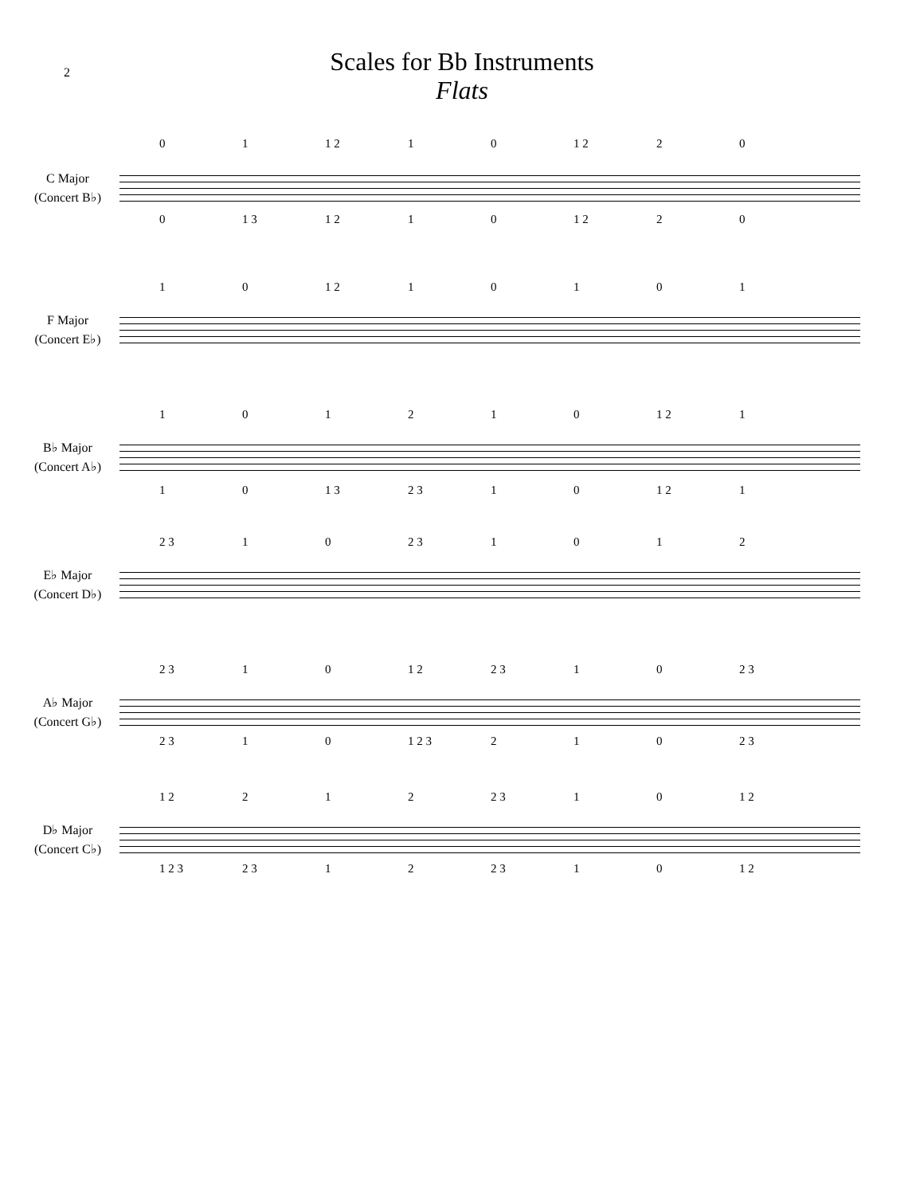2
Scales for Bb Instruments
Flats
01 1 2 10 1 2 20
C Major
(Concert B♭)
0 1 3 1 2 10 1 2 20
10 1 2 10101
F Major
(Concert E♭)
101210 1 2 1
B♭ Major
(Concert A♭)
10 1 3 2 3 10 1 2 1
2 3 10 2 3 1012
E♭ Major
(Concert D♭)
2 3 10 1 2 2 3 10 2 3
A♭ Major
(Concert G♭)
2 3 10 1 2 3 210 2 3
1 2 212 2 3 10 1 2
D♭ Major
(Concert C♭)
1 2 3 2 3 12 2 3 10 1 2